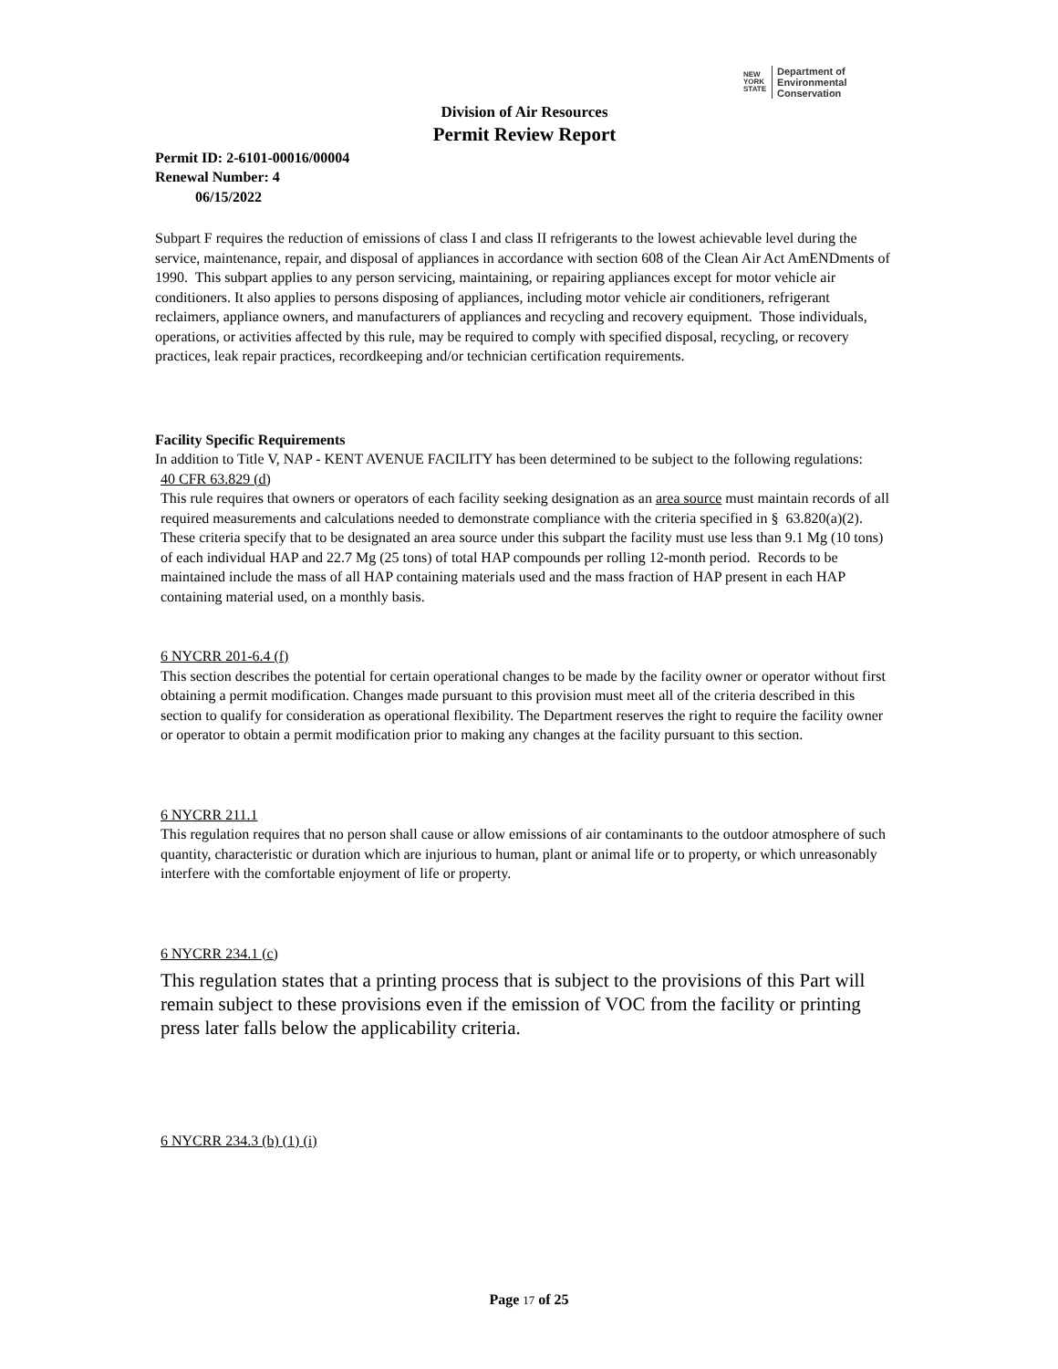NEW
YORK
STATE
Department of
Environmental
Conservation
Division of Air Resources
Permit Review Report
Permit ID: 2-6101-00016/00004
Renewal Number: 4
06/15/2022
Subpart F requires the reduction of emissions of class I and class II refrigerants to the lowest achievable level during the service, maintenance, repair, and disposal of appliances in accordance with section 608 of the Clean Air Act AmENDments of 1990. This subpart applies to any person servicing, maintaining, or repairing appliances except for motor vehicle air conditioners. It also applies to persons disposing of appliances, including motor vehicle air conditioners, refrigerant reclaimers, appliance owners, and manufacturers of appliances and recycling and recovery equipment. Those individuals, operations, or activities affected by this rule, may be required to comply with specified disposal, recycling, or recovery practices, leak repair practices, recordkeeping and/or technician certification requirements.
Facility Specific Requirements
In addition to Title V, NAP - KENT AVENUE FACILITY has been determined to be subject to the following regulations:
40 CFR 63.829 (d)
This rule requires that owners or operators of each facility seeking designation as an area source must maintain records of all required measurements and calculations needed to demonstrate compliance with the criteria specified in § 63.820(a)(2). These criteria specify that to be designated an area source under this subpart the facility must use less than 9.1 Mg (10 tons) of each individual HAP and 22.7 Mg (25 tons) of total HAP compounds per rolling 12-month period. Records to be maintained include the mass of all HAP containing materials used and the mass fraction of HAP present in each HAP containing material used, on a monthly basis.
6 NYCRR 201-6.4 (f)
This section describes the potential for certain operational changes to be made by the facility owner or operator without first obtaining a permit modification. Changes made pursuant to this provision must meet all of the criteria described in this section to qualify for consideration as operational flexibility. The Department reserves the right to require the facility owner or operator to obtain a permit modification prior to making any changes at the facility pursuant to this section.
6 NYCRR 211.1
This regulation requires that no person shall cause or allow emissions of air contaminants to the outdoor atmosphere of such quantity, characteristic or duration which are injurious to human, plant or animal life or to property, or which unreasonably interfere with the comfortable enjoyment of life or property.
6 NYCRR 234.1 (c)
This regulation states that a printing process that is subject to the provisions of this Part will remain subject to these provisions even if the emission of VOC from the facility or printing press later falls below the applicability criteria.
6 NYCRR 234.3 (b) (1) (i)
Page 17 of 25